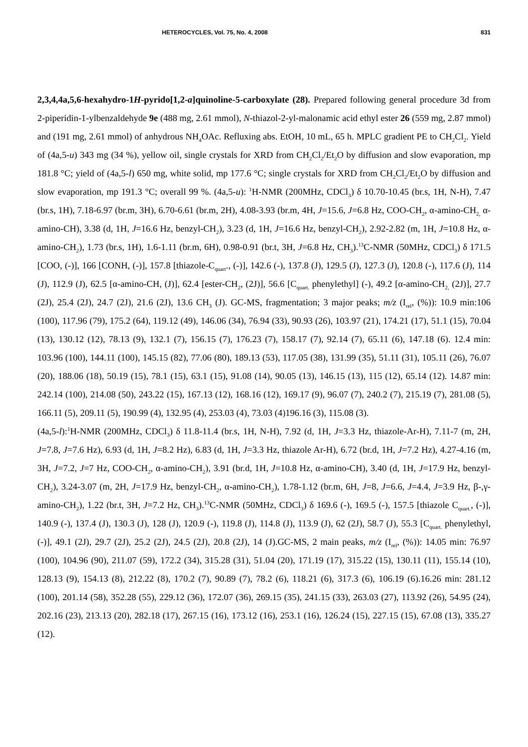HETEROCYCLES, Vol. 75, No. 4, 2008 831
2,3,4,4a,5,6-hexahydro-1H-pyrido[1,2-a]quinoline-5-carboxylate (28). Prepared following general procedure 3d from 2-piperidin-1-ylbenzaldehyde 9e (488 mg, 2.61 mmol), N-thiazol-2-yl-malonamic acid ethyl ester 26 (559 mg, 2.87 mmol) and (191 mg, 2.61 mmol) of anhydrous NH<sub>4</sub>OAc. Refluxing abs. EtOH, 10 mL, 65 h. MPLC gradient PE to CH<sub>2</sub>Cl<sub>2</sub>. Yield of (4a,5-u) 343 mg (34 %), yellow oil, single crystals for XRD from CH<sub>2</sub>Cl<sub>2</sub>/Et<sub>2</sub>O by diffusion and slow evaporation, mp 181.8 °C; yield of (4a,5-l) 650 mg, white solid, mp 177.6 °C; single crystals for XRD from CH<sub>2</sub>Cl<sub>2</sub>/Et<sub>2</sub>O by diffusion and slow evaporation, mp 191.3 °C; overall 99 %. (4a,5-u): <sup>1</sup>H-NMR (200MHz, CDCl<sub>3</sub>) δ 10.70-10.45 (br.s, 1H, N-H), 7.47 (br.s, 1H), 7.18-6.97 (br.m, 3H), 6.70-6.61 (br.m, 2H), 4.08-3.93 (br.m, 4H, J=15.6, J=6.8 Hz, COO-CH<sub>2</sub>, α-amino-CH<sub>2,</sub> α-amino-CH), 3.38 (d, 1H, J=16.6 Hz, benzyl-CH<sub>2</sub>), 3.23 (d, 1H, J=16.6 Hz, benzyl-CH<sub>2</sub>), 2.92-2.82 (m, 1H, J=10.8 Hz, α-amino-CH<sub>2</sub>), 1.73 (br.s, 1H), 1.6-1.11 (br.m, 6H), 0.98-0.91 (br.t, 3H, J=6.8 Hz, CH<sub>3</sub>).<sup>13</sup>C-NMR (50MHz, CDCl<sub>3</sub>) δ 171.5 [COO, (-)], 166 [CONH, (-)], 157.8 [thiazole-C<sub>quart</sub>., (-)], 142.6 (-), 137.8 (J), 129.5 (J), 127.3 (J), 120.8 (-), 117.6 (J), 114 (J), 112.9 (J), 62.5 [α-amino-CH, (J)], 62.4 [ester-CH<sub>2</sub>, (2J)], 56.6 [C<sub>quart.</sub> phenylethyl] (-), 49.2 [α-amino-CH<sub>2,</sub> (2J)], 27.7 (2J), 25.4 (2J), 24.7 (2J), 21.6 (2J), 13.6 CH<sub>3</sub> (J). GC-MS, fragmentation; 3 major peaks; m/z (I<sub>rel</sub>, (%)): 10.9 min:106 (100), 117.96 (79), 175.2 (64), 119.12 (49), 146.06 (34), 76.94 (33), 90.93 (26), 103.97 (21), 174.21 (17), 51.1 (15), 70.04 (13), 130.12 (12), 78.13 (9), 132.1 (7), 156.15 (7), 176.23 (7), 158.17 (7), 92.14 (7), 65.11 (6), 147.18 (6). 12.4 min: 103.96 (100), 144.11 (100), 145.15 (82), 77.06 (80), 189.13 (53), 117.05 (38), 131.99 (35), 51.11 (31), 105.11 (26), 76.07 (20), 188.06 (18), 50.19 (15), 78.1 (15), 63.1 (15), 91.08 (14), 90.05 (13), 146.15 (13), 115 (12), 65.14 (12). 14.87 min: 242.14 (100), 214.08 (50), 243.22 (15), 167.13 (12), 168.16 (12), 169.17 (9), 96.07 (7), 240.2 (7), 215.19 (7), 281.08 (5), 166.11 (5), 209.11 (5), 190.99 (4), 132.95 (4), 253.03 (4), 73.03 (4)196.16 (3), 115.08 (3).
(4a,5-l):<sup>1</sup>H-NMR (200MHz, CDCl<sub>3</sub>) δ 11.8-11.4 (br.s, 1H, N-H), 7.92 (d, 1H, J=3.3 Hz, thiazole-Ar-H), 7.11-7 (m, 2H, J=7.8, J=7.6 Hz), 6.93 (d, 1H, J=8.2 Hz), 6.83 (d, 1H, J=3.3 Hz, thiazole Ar-H), 6.72 (br.d, 1H, J=7.2 Hz), 4.27-4.16 (m, 3H, J=7.2, J=7 Hz, COO-CH<sub>2</sub>, α-amino-CH<sub>2</sub>), 3.91 (br.d, 1H, J=10.8 Hz, α-amino-CH), 3.40 (d, 1H, J=17.9 Hz, benzyl-CH<sub>2</sub>), 3.24-3.07 (m, 2H, J=17.9 Hz, benzyl-CH<sub>2</sub>, α-amino-CH<sub>2</sub>), 1.78-1.12 (br.m, 6H, J=8, J=6.6, J=4.4, J=3.9 Hz, β-,γ-amino-CH<sub>2</sub>), 1.22 (br.t, 3H, J=7.2 Hz, CH<sub>3</sub>).<sup>13</sup>C-NMR (50MHz, CDCl<sub>3</sub>) δ 169.6 (-), 169.5 (-), 157.5 [thiazole C<sub>quart.</sub>, (-)], 140.9 (-), 137.4 (J), 130.3 (J), 128 (J), 120.9 (-), 119.8 (J), 114.8 (J), 113.9 (J), 62 (2J), 58.7 (J), 55.3 [C<sub>quart.</sub> phenylethyl, (-)], 49.1 (2J), 29.7 (2J), 25.2 (2J), 24.5 (2J), 20.8 (2J), 14 (J).GC-MS, 2 main peaks, m/z (I<sub>rel</sub>, (%)): 14.05 min: 76.97 (100), 104.96 (90), 211.07 (59), 172.2 (34), 315.28 (31), 51.04 (20), 171.19 (17), 315.22 (15), 130.11 (11), 155.14 (10), 128.13 (9), 154.13 (8), 212.22 (8), 170.2 (7), 90.89 (7), 78.2 (6), 118.21 (6), 317.3 (6), 106.19 (6).16.26 min: 281.12 (100), 201.14 (58), 352.28 (55), 229.12 (36), 172.07 (36), 269.15 (35), 241.15 (33), 263.03 (27), 113.92 (26), 54.95 (24), 202.16 (23), 213.13 (20), 282.18 (17), 267.15 (16), 173.12 (16), 253.1 (16), 126.24 (15), 227.15 (15), 67.08 (13), 335.27 (12).